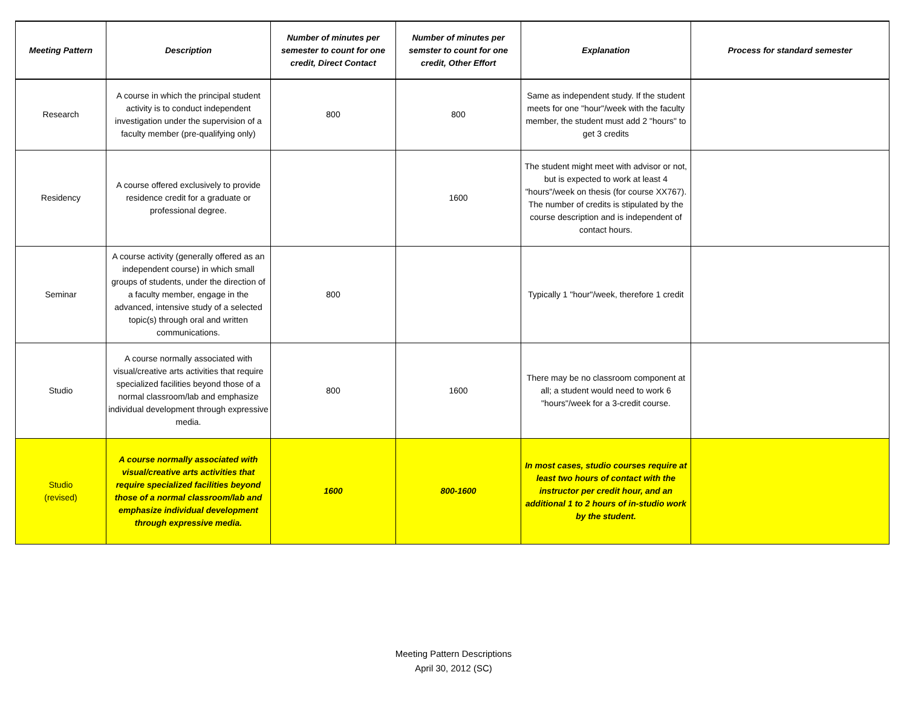| Meeting Pattern | Description | Number of minutes per semester to count for one credit, Direct Contact | Number of minutes per semster to count for one credit, Other Effort | Explanation | Process for standard semester |
| --- | --- | --- | --- | --- | --- |
| Research | A course in which the principal student activity is to conduct independent investigation under the supervision of a faculty member (pre-qualifying only) | 800 | 800 | Same as independent study. If the student meets for one "hour"/week with the faculty member, the student must add 2 "hours" to get 3 credits | |
| Residency | A course offered exclusively to provide residence credit for a graduate or professional degree. | | 1600 | The student might meet with advisor or not, but is expected to work at least 4 "hours"/week on thesis (for course XX767). The number of credits is stipulated by the course description and is independent of contact hours. | |
| Seminar | A course activity (generally offered as an independent course) in which small groups of students, under the direction of a faculty member, engage in the advanced, intensive study of a selected topic(s) through oral and written communications. | 800 | | Typically 1 "hour"/week, therefore 1 credit | |
| Studio | A course normally associated with visual/creative arts activities that require specialized facilities beyond those of a normal classroom/lab and emphasize individual development through expressive media. | 800 | 1600 | There may be no classroom component at all; a student would need to work 6 "hours"/week for a 3-credit course. | |
| Studio (revised) | A course normally associated with visual/creative arts activities that require specialized facilities beyond those of a normal classroom/lab and emphasize individual development through expressive media. | 1600 | 800-1600 | In most cases, studio courses require at least two hours of contact with the instructor per credit hour, and an additional 1 to 2 hours of in-studio work by the student. | |
Meeting Pattern Descriptions
April 30, 2012 (SC)